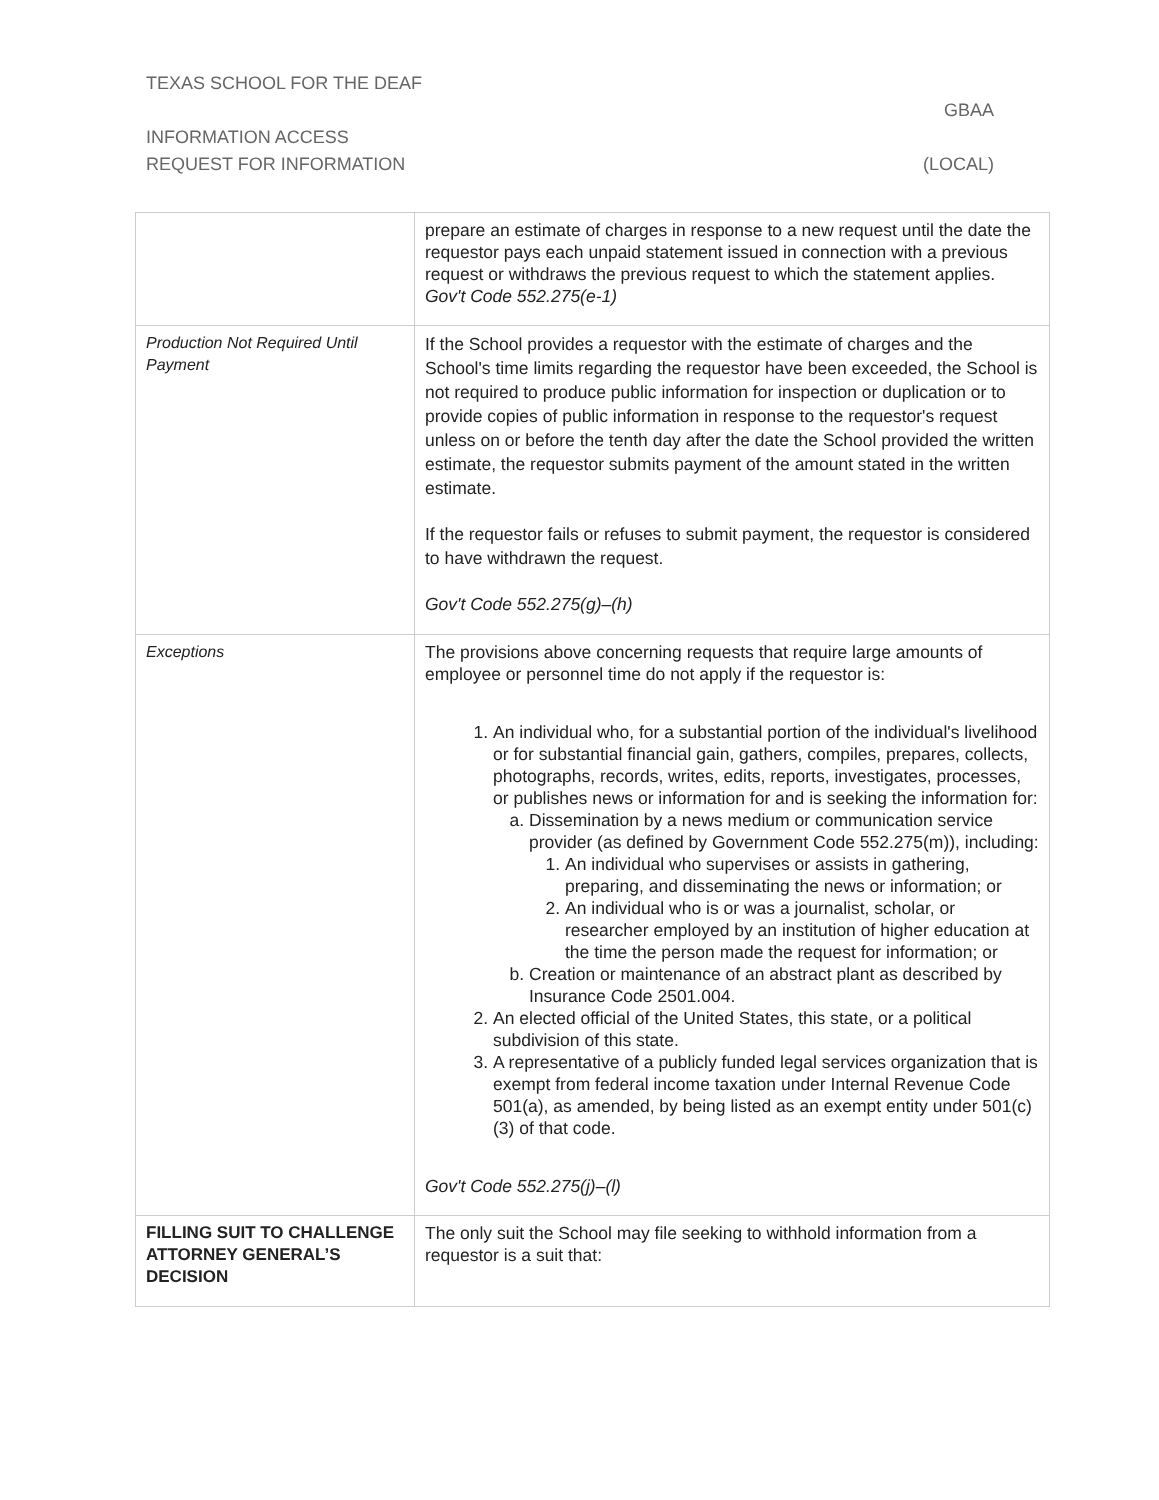TEXAS SCHOOL FOR THE DEAF
GBAA
INFORMATION ACCESS
REQUEST FOR INFORMATION (LOCAL)
| | prepare an estimate of charges in response to a new request until the date the requestor pays each unpaid statement issued in connection with a previous request or withdraws the previous request to which the statement applies. Gov't Code 552.275(e-1) |
| Production Not Required Until Payment | If the School provides a requestor with the estimate of charges and the School's time limits regarding the requestor have been exceeded, the School is not required to produce public information for inspection or duplication or to provide copies of public information in response to the requestor's request unless on or before the tenth day after the date the School provided the written estimate, the requestor submits payment of the amount stated in the written estimate. If the requestor fails or refuses to submit payment, the requestor is considered to have withdrawn the request. Gov't Code 552.275(g)–(h) |
| Exceptions | The provisions above concerning requests that require large amounts of employee or personnel time do not apply if the requestor is: 1. An individual who, for a substantial portion of the individual's livelihood or for substantial financial gain, gathers, compiles, prepares, collects, photographs, records, writes, edits, reports, investigates, processes, or publishes news or information for and is seeking the information for: a. Dissemination by a news medium or communication service provider (as defined by Government Code 552.275(m)), including: 1. An individual who supervises or assists in gathering, preparing, and disseminating the news or information; or 2. An individual who is or was a journalist, scholar, or researcher employed by an institution of higher education at the time the person made the request for information; or b. Creation or maintenance of an abstract plant as described by Insurance Code 2501.004. 2. An elected official of the United States, this state, or a political subdivision of this state. 3. A representative of a publicly funded legal services organization that is exempt from federal income taxation under Internal Revenue Code 501(a), as amended, by being listed as an exempt entity under 501(c)(3) of that code. Gov't Code 552.275(j)–(l) |
| FILLING SUIT TO CHALLENGE ATTORNEY GENERAL’S DECISION | The only suit the School may file seeking to withhold information from a requestor is a suit that: |